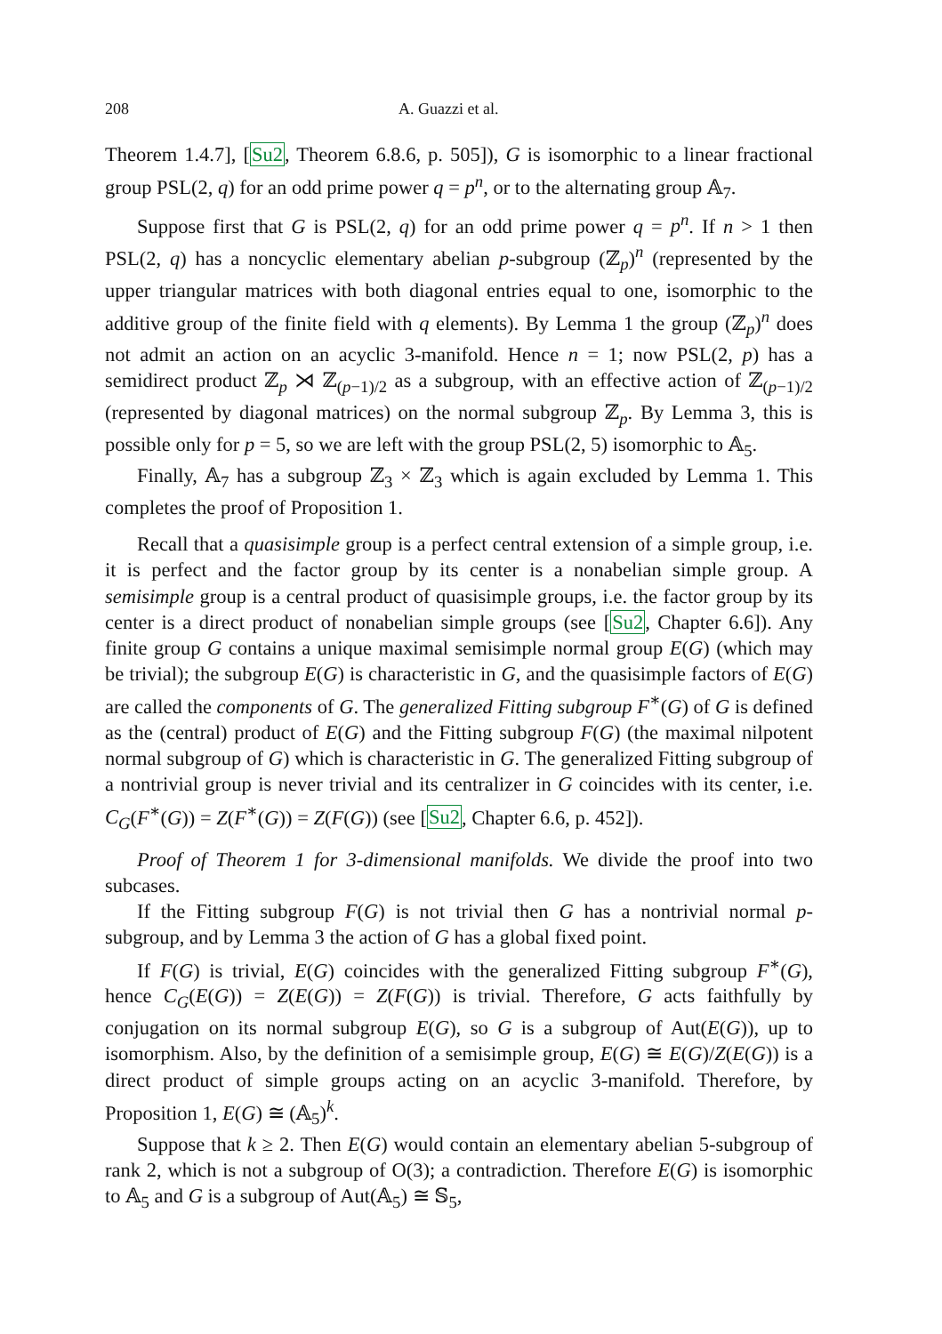208 A. Guazzi et al.
Theorem 1.4.7], [Su2, Theorem 6.8.6, p. 505]), G is isomorphic to a linear fractional group PSL(2, q) for an odd prime power q = p<sup>n</sup>, or to the alternating group 𝔸<sub>7</sub>.
Suppose first that G is PSL(2, q) for an odd prime power q = p<sup>n</sup>. If n > 1 then PSL(2, q) has a noncyclic elementary abelian p-subgroup (ℤ<sub>p</sub>)<sup>n</sup> (represented by the upper triangular matrices with both diagonal entries equal to one, isomorphic to the additive group of the finite field with q elements). By Lemma 1 the group (ℤ<sub>p</sub>)<sup>n</sup> does not admit an action on an acyclic 3-manifold. Hence n = 1; now PSL(2, p) has a semidirect product ℤ<sub>p</sub> ⋊ ℤ<sub>(p−1)/2</sub> as a subgroup, with an effective action of ℤ<sub>(p−1)/2</sub> (represented by diagonal matrices) on the normal subgroup ℤ<sub>p</sub>. By Lemma 3, this is possible only for p = 5, so we are left with the group PSL(2, 5) isomorphic to 𝔸<sub>5</sub>.
Finally, 𝔸<sub>7</sub> has a subgroup ℤ<sub>3</sub> × ℤ<sub>3</sub> which is again excluded by Lemma 1. This completes the proof of Proposition 1.
Recall that a quasisimple group is a perfect central extension of a simple group, i.e. it is perfect and the factor group by its center is a nonabelian simple group. A semisimple group is a central product of quasisimple groups, i.e. the factor group by its center is a direct product of nonabelian simple groups (see [Su2, Chapter 6.6]). Any finite group G contains a unique maximal semisimple normal group E(G) (which may be trivial); the subgroup E(G) is characteristic in G, and the quasisimple factors of E(G) are called the components of G. The generalized Fitting subgroup F<sup>∗</sup>(G) of G is defined as the (central) product of E(G) and the Fitting subgroup F(G) (the maximal nilpotent normal subgroup of G) which is characteristic in G. The generalized Fitting subgroup of a nontrivial group is never trivial and its centralizer in G coincides with its center, i.e. C<sub>G</sub>(F<sup>∗</sup>(G)) = Z(F<sup>∗</sup>(G)) = Z(F(G)) (see [Su2, Chapter 6.6, p. 452]).
Proof of Theorem 1 for 3-dimensional manifolds. We divide the proof into two subcases.
If the Fitting subgroup F(G) is not trivial then G has a nontrivial normal p-subgroup, and by Lemma 3 the action of G has a global fixed point.
If F(G) is trivial, E(G) coincides with the generalized Fitting subgroup F<sup>∗</sup>(G), hence C<sub>G</sub>(E(G)) = Z(E(G)) = Z(F(G)) is trivial. Therefore, G acts faithfully by conjugation on its normal subgroup E(G), so G is a subgroup of Aut(E(G)), up to isomorphism. Also, by the definition of a semisimple group, E(G) ≅ E(G)/Z(E(G)) is a direct product of simple groups acting on an acyclic 3-manifold. Therefore, by Proposition 1, E(G) ≅ (𝔸<sub>5</sub>)<sup>k</sup>.
Suppose that k ≥ 2. Then E(G) would contain an elementary abelian 5-subgroup of rank 2, which is not a subgroup of O(3); a contradiction. Therefore E(G) is isomorphic to 𝔸<sub>5</sub> and G is a subgroup of Aut(𝔸<sub>5</sub>) ≅ 𝕊<sub>5</sub>,